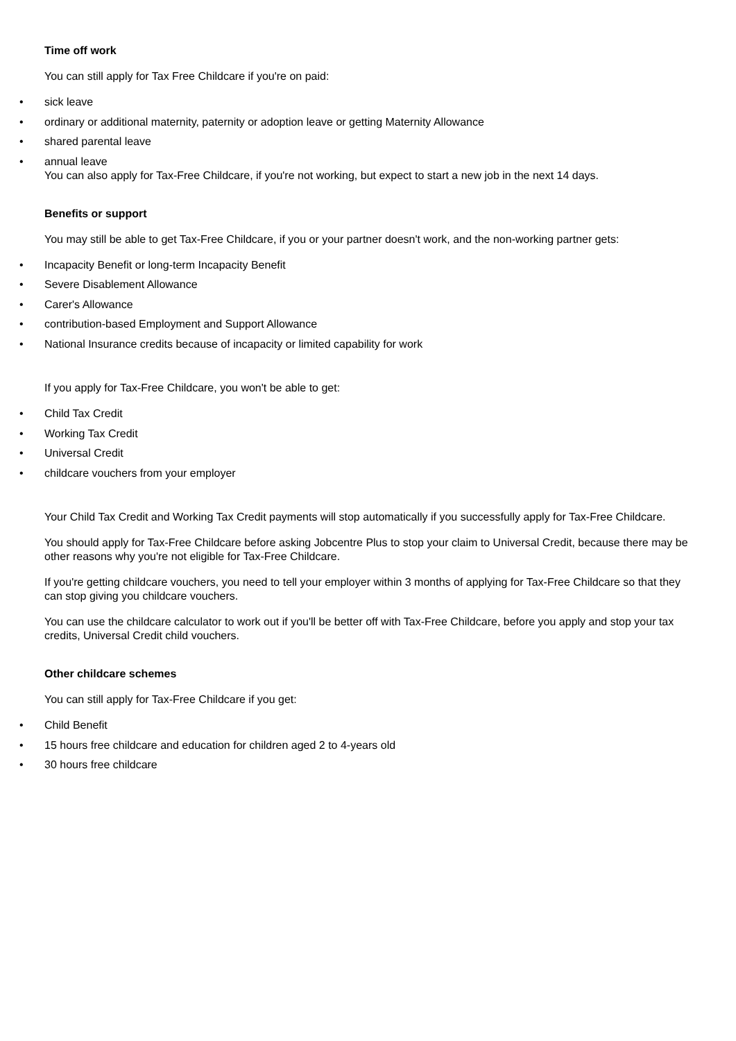Time off work
You can still apply for Tax Free Childcare if you're on paid:
• sick leave
• ordinary or additional maternity, paternity or adoption leave or getting Maternity Allowance
• shared parental leave
• annual leave
You can also apply for Tax-Free Childcare, if you're not working, but expect to start a new job in the next 14 days.
Benefits or support
You may still be able to get Tax-Free Childcare, if you or your partner doesn't work, and the non-working partner gets:
• Incapacity Benefit or long-term Incapacity Benefit
• Severe Disablement Allowance
• Carer's Allowance
• contribution-based Employment and Support Allowance
• National Insurance credits because of incapacity or limited capability for work
If you apply for Tax-Free Childcare, you won't be able to get:
• Child Tax Credit
• Working Tax Credit
• Universal Credit
• childcare vouchers from your employer
Your Child Tax Credit and Working Tax Credit payments will stop automatically if you successfully apply for Tax-Free Childcare.
You should apply for Tax-Free Childcare before asking Jobcentre Plus to stop your claim to Universal Credit, because there may be other reasons why you're not eligible for Tax-Free Childcare.
If you're getting childcare vouchers, you need to tell your employer within 3 months of applying for Tax-Free Childcare so that they can stop giving you childcare vouchers.
You can use the childcare calculator to work out if you'll be better off with Tax-Free Childcare, before you apply and stop your tax credits, Universal Credit child vouchers.
Other childcare schemes
You can still apply for Tax-Free Childcare if you get:
• Child Benefit
• 15 hours free childcare and education for children aged 2 to 4-years old
• 30 hours free childcare